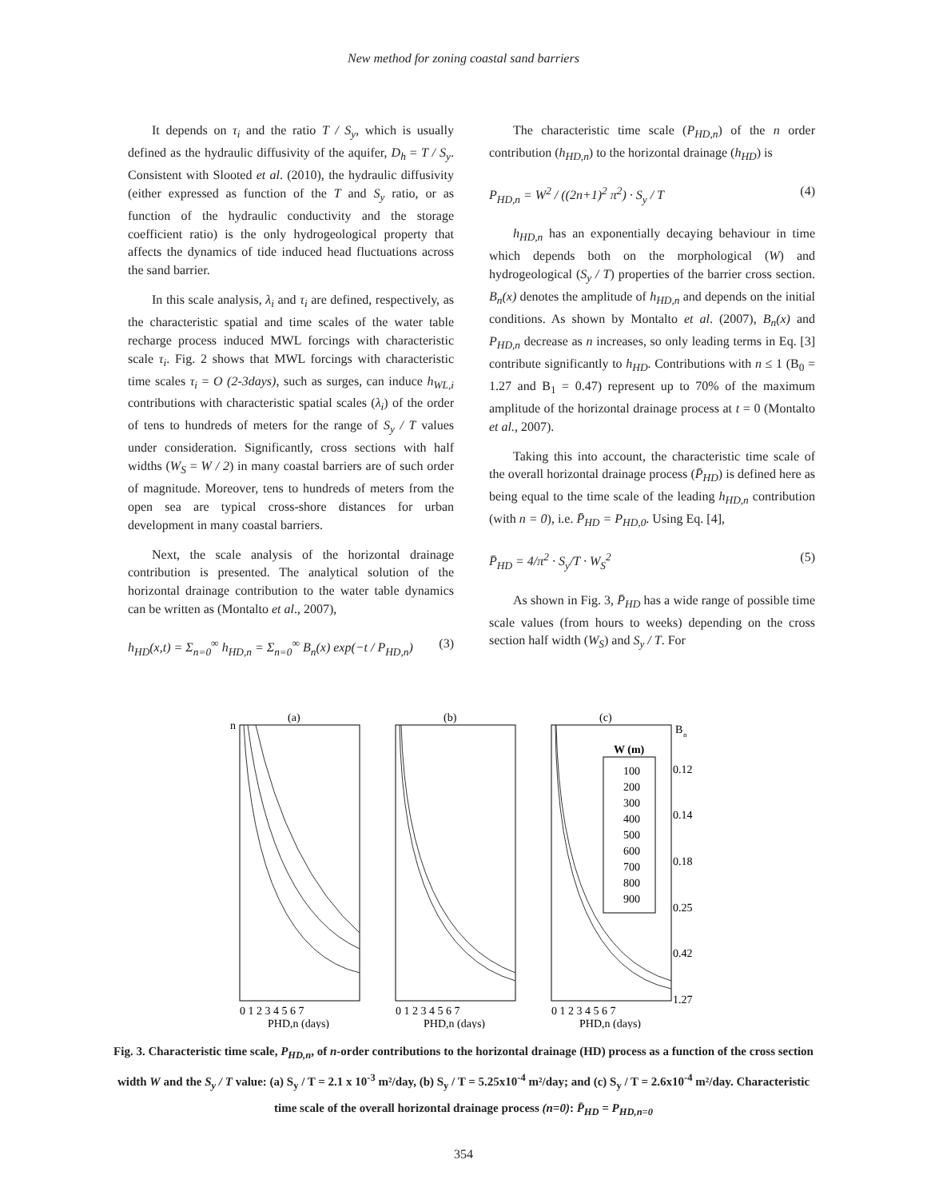New method for zoning coastal sand barriers
It depends on τ<sub>i</sub> and the ratio T / S<sub>y</sub>, which is usually defined as the hydraulic diffusivity of the aquifer, D<sub>h</sub> = T / S<sub>y</sub>. Consistent with Slooted et al. (2010), the hydraulic diffusivity (either expressed as function of the T and S<sub>y</sub> ratio, or as function of the hydraulic conductivity and the storage coefficient ratio) is the only hydrogeological property that affects the dynamics of tide induced head fluctuations across the sand barrier.
In this scale analysis, λ<sub>i</sub> and τ<sub>i</sub> are defined, respectively, as the characteristic spatial and time scales of the water table recharge process induced MWL forcings with characteristic scale τ<sub>i</sub>. Fig. 2 shows that MWL forcings with characteristic time scales τ<sub>i</sub> = O (2-3days), such as surges, can induce h<sub>WL,i</sub> contributions with characteristic spatial scales (λ<sub>i</sub>) of the order of tens to hundreds of meters for the range of S<sub>y</sub> / T values under consideration. Significantly, cross sections with half widths (W<sub>S</sub> = W / 2) in many coastal barriers are of such order of magnitude. Moreover, tens to hundreds of meters from the open sea are typical cross-shore distances for urban development in many coastal barriers.
Next, the scale analysis of the horizontal drainage contribution is presented. The analytical solution of the horizontal drainage contribution to the water table dynamics can be written as (Montalto et al., 2007),
h<sub>HD</sub>(x,t) = Σ<sub>n=0</sub><sup>∞</sup> h<sub>HD,n</sub> = Σ<sub>n=0</sub><sup>∞</sup> B<sub>n</sub>(x) exp(−t / P<sub>HD,n</sub>) (3)
The characteristic time scale (P<sub>HD,n</sub>) of the n order contribution (h<sub>HD,n</sub>) to the horizontal drainage (h<sub>HD</sub>) is
P<sub>HD,n</sub> = W<sup>2</sup> / ((2n+1)<sup>2</sup> π<sup>2</sup>) · S<sub>y</sub> / T (4)
h<sub>HD,n</sub> has an exponentially decaying behaviour in time which depends both on the morphological (W) and hydrogeological (S<sub>y</sub> / T) properties of the barrier cross section. B<sub>n</sub>(x) denotes the amplitude of h<sub>HD,n</sub> and depends on the initial conditions. As shown by Montalto et al. (2007), B<sub>n</sub>(x) and P<sub>HD,n</sub> decrease as n increases, so only leading terms in Eq. [3] contribute significantly to h<sub>HD</sub>. Contributions with n ≤ 1 (B<sub>0</sub> = 1.27 and B<sub>1</sub> = 0.47) represent up to 70% of the maximum amplitude of the horizontal drainage process at t = 0 (Montalto et al., 2007).
Taking this into account, the characteristic time scale of the overall horizontal drainage process (P̄<sub>HD</sub>) is defined here as being equal to the time scale of the leading h<sub>HD,n</sub> contribution (with n = 0), i.e. P̄<sub>HD</sub> = P<sub>HD,0</sub>. Using Eq. [4],
P̄<sub>HD</sub> = 4/π<sup>2</sup> · S<sub>y</sub>/T · W<sub>S</sub><sup>2</sup> (5)
As shown in Fig. 3, P̄<sub>HD</sub> has a wide range of possible time scale values (from hours to weeks) depending on the cross section half width (W<sub>S</sub>) and S<sub>y</sub> / T. For
(a)
(b)
(c)
n
B
n
W (m)
100
200
300
400
500
600
700
800
900
0.12
0.14
0.18
0.25
0.42
1.27
0 1 2 3 4 5 6 7
0 1 2 3 4 5 6 7
0 1 2 3 4 5 6 7
PHD,n (days)
PHD,n (days)
PHD,n (days)
Fig. 3. Characteristic time scale, P<sub>HD,n</sub>, of n-order contributions to the horizontal drainage (HD) process as a function of the cross section width W and the S<sub>y</sub> / T value: (a) S<sub>y</sub> / T = 2.1 x 10<sup>-3</sup> m²/day, (b) S<sub>y</sub> / T = 5.25x10<sup>-4</sup> m²/day; and (c) S<sub>y</sub> / T = 2.6x10<sup>-4</sup> m²/day. Characteristic time scale of the overall horizontal drainage process (n=0): P̄<sub>HD</sub> = P<sub>HD,n=0</sub>
354